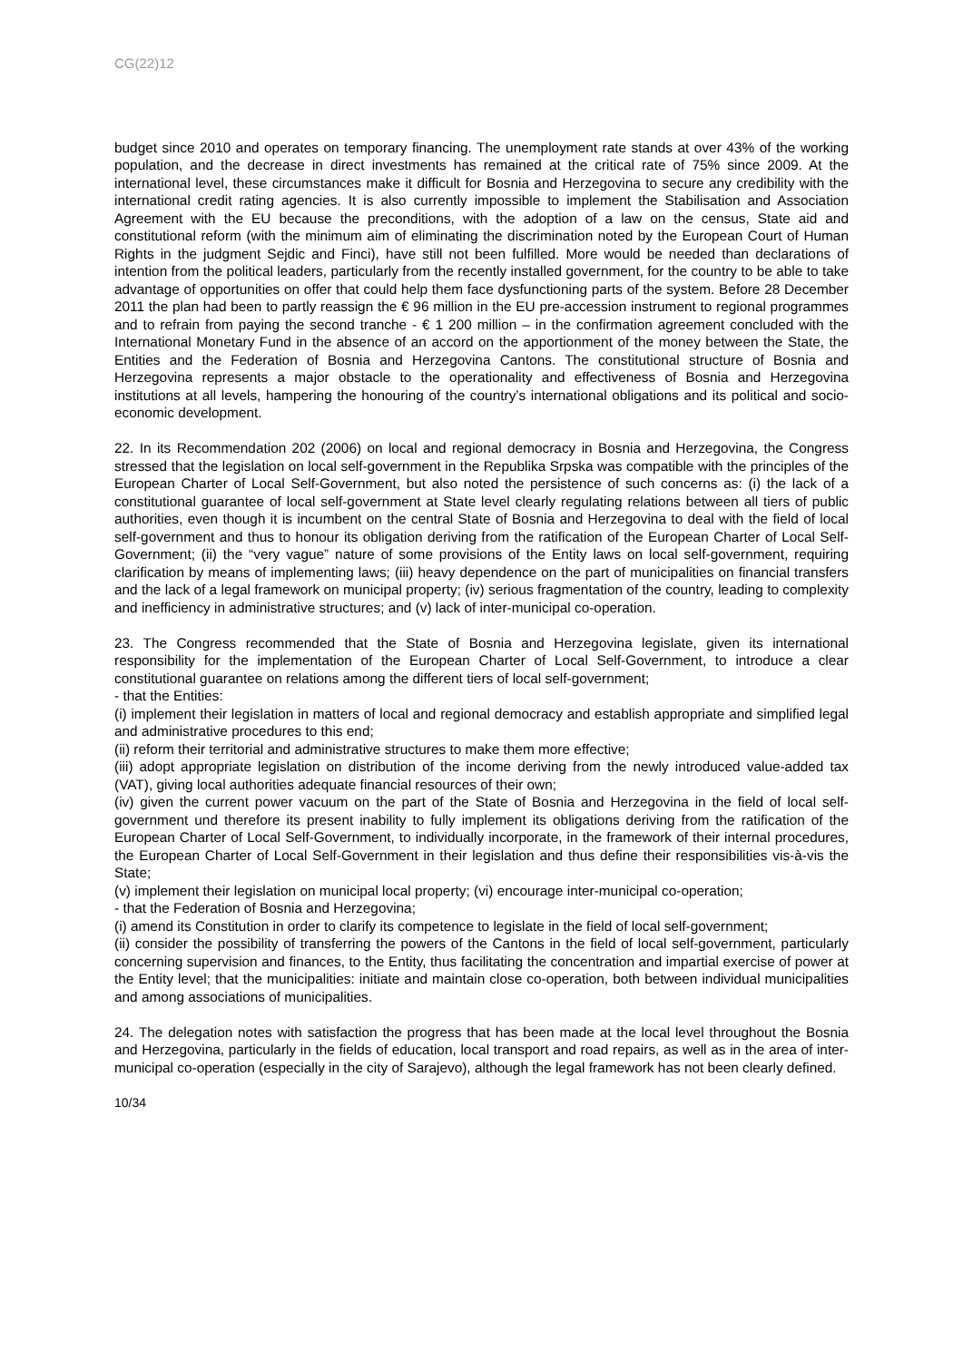CG(22)12
budget since 2010 and operates on temporary financing. The unemployment rate stands at over 43% of the working population, and the decrease in direct investments has remained at the critical rate of 75% since 2009. At the international level, these circumstances make it difficult for Bosnia and Herzegovina to secure any credibility with the international credit rating agencies. It is also currently impossible to implement the Stabilisation and Association Agreement with the EU because the preconditions, with the adoption of a law on the census, State aid and constitutional reform (with the minimum aim of eliminating the discrimination noted by the European Court of Human Rights in the judgment Sejdic and Finci), have still not been fulfilled. More would be needed than declarations of intention from the political leaders, particularly from the recently installed government, for the country to be able to take advantage of opportunities on offer that could help them face dysfunctioning parts of the system. Before 28 December 2011 the plan had been to partly reassign the € 96 million in the EU pre-accession instrument to regional programmes and to refrain from paying the second tranche - € 1 200 million – in the confirmation agreement concluded with the International Monetary Fund in the absence of an accord on the apportionment of the money between the State, the Entities and the Federation of Bosnia and Herzegovina Cantons. The constitutional structure of Bosnia and Herzegovina represents a major obstacle to the operationality and effectiveness of Bosnia and Herzegovina institutions at all levels, hampering the honouring of the country’s international obligations and its political and socio-economic development.
22. In its Recommendation 202 (2006) on local and regional democracy in Bosnia and Herzegovina, the Congress stressed that the legislation on local self-government in the Republika Srpska was compatible with the principles of the European Charter of Local Self-Government, but also noted the persistence of such concerns as: (i) the lack of a constitutional guarantee of local self-government at State level clearly regulating relations between all tiers of public authorities, even though it is incumbent on the central State of Bosnia and Herzegovina to deal with the field of local self-government and thus to honour its obligation deriving from the ratification of the European Charter of Local Self-Government; (ii) the “very vague” nature of some provisions of the Entity laws on local self-government, requiring clarification by means of implementing laws; (iii) heavy dependence on the part of municipalities on financial transfers and the lack of a legal framework on municipal property; (iv) serious fragmentation of the country, leading to complexity and inefficiency in administrative structures; and (v) lack of inter-municipal co-operation.
23. The Congress recommended that the State of Bosnia and Herzegovina legislate, given its international responsibility for the implementation of the European Charter of Local Self-Government, to introduce a clear constitutional guarantee on relations among the different tiers of local self-government;
- that the Entities:
(i) implement their legislation in matters of local and regional democracy and establish appropriate and simplified legal and administrative procedures to this end;
(ii) reform their territorial and administrative structures to make them more effective;
(iii) adopt appropriate legislation on distribution of the income deriving from the newly introduced value-added tax (VAT), giving local authorities adequate financial resources of their own;
(iv) given the current power vacuum on the part of the State of Bosnia and Herzegovina in the field of local self-government und therefore its present inability to fully implement its obligations deriving from the ratification of the European Charter of Local Self-Government, to individually incorporate, in the framework of their internal procedures, the European Charter of Local Self-Government in their legislation and thus define their responsibilities vis-à-vis the State;
(v) implement their legislation on municipal local property; (vi) encourage inter-municipal co-operation;
- that the Federation of Bosnia and Herzegovina;
(i) amend its Constitution in order to clarify its competence to legislate in the field of local self-government;
(ii) consider the possibility of transferring the powers of the Cantons in the field of local self-government, particularly concerning supervision and finances, to the Entity, thus facilitating the concentration and impartial exercise of power at the Entity level; that the municipalities: initiate and maintain close co-operation, both between individual municipalities and among associations of municipalities.
24. The delegation notes with satisfaction the progress that has been made at the local level throughout the Bosnia and Herzegovina, particularly in the fields of education, local transport and road repairs, as well as in the area of inter-municipal co-operation (especially in the city of Sarajevo), although the legal framework has not been clearly defined.
10/34